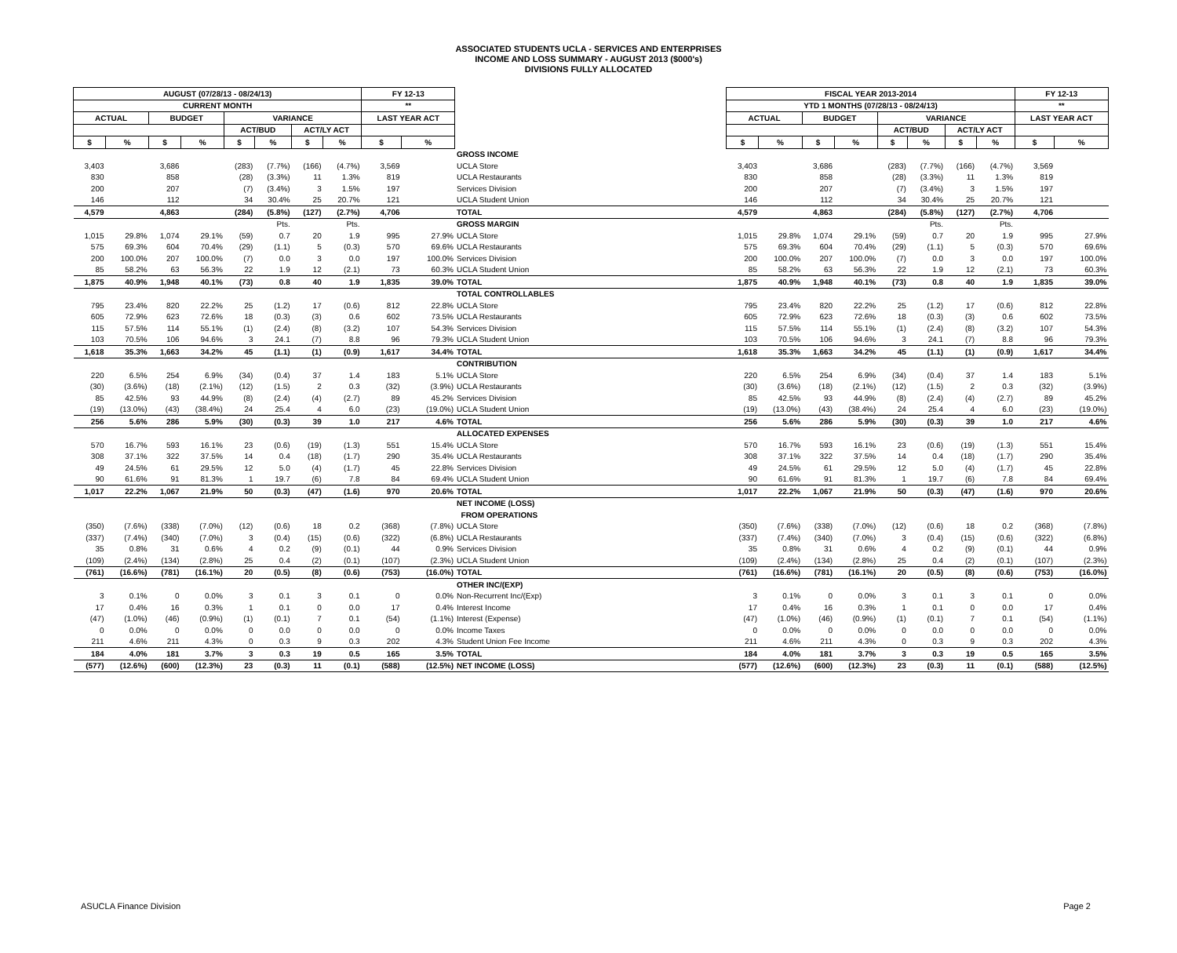ASSOCIATED STUDENTS UCLA - SERVICES AND ENTERPRISES
INCOME AND LOSS SUMMARY - AUGUST 2013 ($000's)
DIVISIONS FULLY ALLOCATED
| AUGUST (07/28/13 - 08/24/13) | | | | | | | | FY 12-13 | | | | FISCAL YEAR 2013-2014 | | | | | | | | FY 12-13 | |
| CURRENT MONTH | | | | | | | | ** | | | | YTD 1 MONTHS (07/28/13 - 08/24/13) | | | | | | | | ** | |
| ACTUAL | | BUDGET | | VARIANCE | | | | LAST YEAR ACT | | | | ACTUAL | | BUDGET | | VARIANCE | | | | LAST YEAR ACT | |
| | | | | ACT/BUD | | ACT/LY ACT | | | | | | | | | | ACT/BUD | | ACT/LY ACT | | | |
| $ | % | $ | % | $ | % | $ | % | $ | % | | | $ | % | $ | % | $ | % | $ | % | $ | % |
| | | | | | | | | | | GROSS INCOME | | | | | | | | | | | |
| 3,403 | | 3,686 | | (283) | (7.7%) | (166) | (4.7%) | 3,569 | | UCLA Store | | 3,403 | | 3,686 | | (283) | (7.7%) | (166) | (4.7%) | 3,569 | |
| 830 | | 858 | | (28) | (3.3%) | 11 | 1.3% | 819 | | UCLA Restaurants | | 830 | | 858 | | (28) | (3.3%) | 11 | 1.3% | 819 | |
| 200 | | 207 | | (7) | (3.4%) | 3 | 1.5% | 197 | | Services Division | | 200 | | 207 | | (7) | (3.4%) | 3 | 1.5% | 197 | |
| 146 | | 112 | | 34 | 30.4% | 25 | 20.7% | 121 | | UCLA Student Union | | 146 | | 112 | | 34 | 30.4% | 25 | 20.7% | 121 | |
| 4,579 | | 4,863 | | (284) | (5.8%) | (127) | (2.7%) | 4,706 | | TOTAL | | 4,579 | | 4,863 | | (284) | (5.8%) | (127) | (2.7%) | 4,706 | |
| | | | | | Pts. | | Pts. | | | GROSS MARGIN | | | | | | | Pts. | | Pts. | | |
| 1,015 | 29.8% | 1,074 | 29.1% | (59) | 0.7 | 20 | 1.9 | 995 | 27.9% | UCLA Store | | 1,015 | 29.8% | 1,074 | 29.1% | (59) | 0.7 | 20 | 1.9 | 995 | 27.9% |
| 575 | 69.3% | 604 | 70.4% | (29) | (1.1) | 5 | (0.3) | 570 | 69.6% | UCLA Restaurants | | 575 | 69.3% | 604 | 70.4% | (29) | (1.1) | 5 | (0.3) | 570 | 69.6% |
| 200 | 100.0% | 207 | 100.0% | (7) | 0.0 | 3 | 0.0 | 197 | 100.0% | Services Division | | 200 | 100.0% | 207 | 100.0% | (7) | 0.0 | 3 | 0.0 | 197 | 100.0% |
| 85 | 58.2% | 63 | 56.3% | 22 | 1.9 | 12 | (2.1) | 73 | 60.3% | UCLA Student Union | | 85 | 58.2% | 63 | 56.3% | 22 | 1.9 | 12 | (2.1) | 73 | 60.3% |
| 1,875 | 40.9% | 1,948 | 40.1% | (73) | 0.8 | 40 | 1.9 | 1,835 | 39.0% | TOTAL | | 1,875 | 40.9% | 1,948 | 40.1% | (73) | 0.8 | 40 | 1.9 | 1,835 | 39.0% |
| | | | | | | | | | | TOTAL CONTROLLABLES | | | | | | | | | | | |
| 795 | 23.4% | 820 | 22.2% | 25 | (1.2) | 17 | (0.6) | 812 | 22.8% | UCLA Store | | 795 | 23.4% | 820 | 22.2% | 25 | (1.2) | 17 | (0.6) | 812 | 22.8% |
| 605 | 72.9% | 623 | 72.6% | 18 | (0.3) | (3) | 0.6 | 602 | 73.5% | UCLA Restaurants | | 605 | 72.9% | 623 | 72.6% | 18 | (0.3) | (3) | 0.6 | 602 | 73.5% |
| 115 | 57.5% | 114 | 55.1% | (1) | (2.4) | (8) | (3.2) | 107 | 54.3% | Services Division | | 115 | 57.5% | 114 | 55.1% | (1) | (2.4) | (8) | (3.2) | 107 | 54.3% |
| 103 | 70.5% | 106 | 94.6% | 3 | 24.1 | (7) | 8.8 | 96 | 79.3% | UCLA Student Union | | 103 | 70.5% | 106 | 94.6% | 3 | 24.1 | (7) | 8.8 | 96 | 79.3% |
| 1,618 | 35.3% | 1,663 | 34.2% | 45 | (1.1) | (1) | (0.9) | 1,617 | 34.4% | TOTAL | | 1,618 | 35.3% | 1,663 | 34.2% | 45 | (1.1) | (1) | (0.9) | 1,617 | 34.4% |
| | | | | | | | | | | CONTRIBUTION | | | | | | | | | | | |
| 220 | 6.5% | 254 | 6.9% | (34) | (0.4) | 37 | 1.4 | 183 | 5.1% | UCLA Store | | 220 | 6.5% | 254 | 6.9% | (34) | (0.4) | 37 | 1.4 | 183 | 5.1% |
| (30) | (3.6%) | (18) | (2.1%) | (12) | (1.5) | 2 | 0.3 | (32) | (3.9%) | UCLA Restaurants | | (30) | (3.6%) | (18) | (2.1%) | (12) | (1.5) | 2 | 0.3 | (32) | (3.9%) |
| 85 | 42.5% | 93 | 44.9% | (8) | (2.4) | (4) | (2.7) | 89 | 45.2% | Services Division | | 85 | 42.5% | 93 | 44.9% | (8) | (2.4) | (4) | (2.7) | 89 | 45.2% |
| (19) | (13.0%) | (43) | (38.4%) | 24 | 25.4 | 4 | 6.0 | (23) | (19.0%) | UCLA Student Union | | (19) | (13.0%) | (43) | (38.4%) | 24 | 25.4 | 4 | 6.0 | (23) | (19.0%) |
| 256 | 5.6% | 286 | 5.9% | (30) | (0.3) | 39 | 1.0 | 217 | 4.6% | TOTAL | | 256 | 5.6% | 286 | 5.9% | (30) | (0.3) | 39 | 1.0 | 217 | 4.6% |
| | | | | | | | | | | ALLOCATED EXPENSES | | | | | | | | | | | |
| 570 | 16.7% | 593 | 16.1% | 23 | (0.6) | (19) | (1.3) | 551 | 15.4% | UCLA Store | | 570 | 16.7% | 593 | 16.1% | 23 | (0.6) | (19) | (1.3) | 551 | 15.4% |
| 308 | 37.1% | 322 | 37.5% | 14 | 0.4 | (18) | (1.7) | 290 | 35.4% | UCLA Restaurants | | 308 | 37.1% | 322 | 37.5% | 14 | 0.4 | (18) | (1.7) | 290 | 35.4% |
| 49 | 24.5% | 61 | 29.5% | 12 | 5.0 | (4) | (1.7) | 45 | 22.8% | Services Division | | 49 | 24.5% | 61 | 29.5% | 12 | 5.0 | (4) | (1.7) | 45 | 22.8% |
| 90 | 61.6% | 91 | 81.3% | 1 | 19.7 | (6) | 7.8 | 84 | 69.4% | UCLA Student Union | | 90 | 61.6% | 91 | 81.3% | 1 | 19.7 | (6) | 7.8 | 84 | 69.4% |
| 1,017 | 22.2% | 1,067 | 21.9% | 50 | (0.3) | (47) | (1.6) | 970 | 20.6% | TOTAL | | 1,017 | 22.2% | 1,067 | 21.9% | 50 | (0.3) | (47) | (1.6) | 970 | 20.6% |
| | | | | | | | | | | NET INCOME (LOSS) | | | | | | | | | | | |
| | | | | | | | | | | FROM OPERATIONS | | | | | | | | | | | |
| (350) | (7.6%) | (338) | (7.0%) | (12) | (0.6) | 18 | 0.2 | (368) | (7.8%) | UCLA Store | | (350) | (7.6%) | (338) | (7.0%) | (12) | (0.6) | 18 | 0.2 | (368) | (7.8%) |
| (337) | (7.4%) | (340) | (7.0%) | 3 | (0.4) | (15) | (0.6) | (322) | (6.8%) | UCLA Restaurants | | (337) | (7.4%) | (340) | (7.0%) | 3 | (0.4) | (15) | (0.6) | (322) | (6.8%) |
| 35 | 0.8% | 31 | 0.6% | 4 | 0.2 | (9) | (0.1) | 44 | 0.9% | Services Division | | 35 | 0.8% | 31 | 0.6% | 4 | 0.2 | (9) | (0.1) | 44 | 0.9% |
| (109) | (2.4%) | (134) | (2.8%) | 25 | 0.4 | (2) | (0.1) | (107) | (2.3%) | UCLA Student Union | | (109) | (2.4%) | (134) | (2.8%) | 25 | 0.4 | (2) | (0.1) | (107) | (2.3%) |
| (761) | (16.6%) | (781) | (16.1%) | 20 | (0.5) | (8) | (0.6) | (753) | (16.0%) | TOTAL | | (761) | (16.6%) | (781) | (16.1%) | 20 | (0.5) | (8) | (0.6) | (753) | (16.0%) |
| | | | | | | | | | | OTHER INC/(EXP) | | | | | | | | | | | |
| 3 | 0.1% | 0 | 0.0% | 3 | 0.1 | 3 | 0.1 | 0 | 0.0% | Non-Recurrent Inc/(Exp) | | 3 | 0.1% | 0 | 0.0% | 3 | 0.1 | 3 | 0.1 | 0 | 0.0% |
| 17 | 0.4% | 16 | 0.3% | 1 | 0.1 | 0 | 0.0 | 17 | 0.4% | Interest Income | | 17 | 0.4% | 16 | 0.3% | 1 | 0.1 | 0 | 0.0 | 17 | 0.4% |
| (47) | (1.0%) | (46) | (0.9%) | (1) | (0.1) | 7 | 0.1 | (54) | (1.1%) | Interest (Expense) | | (47) | (1.0%) | (46) | (0.9%) | (1) | (0.1) | 7 | 0.1 | (54) | (1.1%) |
| 0 | 0.0% | 0 | 0.0% | 0 | 0.0 | 0 | 0.0 | 0 | 0.0% | Income Taxes | | 0 | 0.0% | 0 | 0.0% | 0 | 0.0 | 0 | 0.0 | 0 | 0.0% |
| 211 | 4.6% | 211 | 4.3% | 0 | 0.3 | 9 | 0.3 | 202 | 4.3% | Student Union Fee Income | | 211 | 4.6% | 211 | 4.3% | 0 | 0.3 | 9 | 0.3 | 202 | 4.3% |
| 184 | 4.0% | 181 | 3.7% | 3 | 0.3 | 19 | 0.5 | 165 | 3.5% | TOTAL | | 184 | 4.0% | 181 | 3.7% | 3 | 0.3 | 19 | 0.5 | 165 | 3.5% |
| (577) | (12.6%) | (600) | (12.3%) | 23 | (0.3) | 11 | (0.1) | (588) | (12.5%) | NET INCOME (LOSS) | | (577) | (12.6%) | (600) | (12.3%) | 23 | (0.3) | 11 | (0.1) | (588) | (12.5%) |
ASUCLA Finance Division Page 2